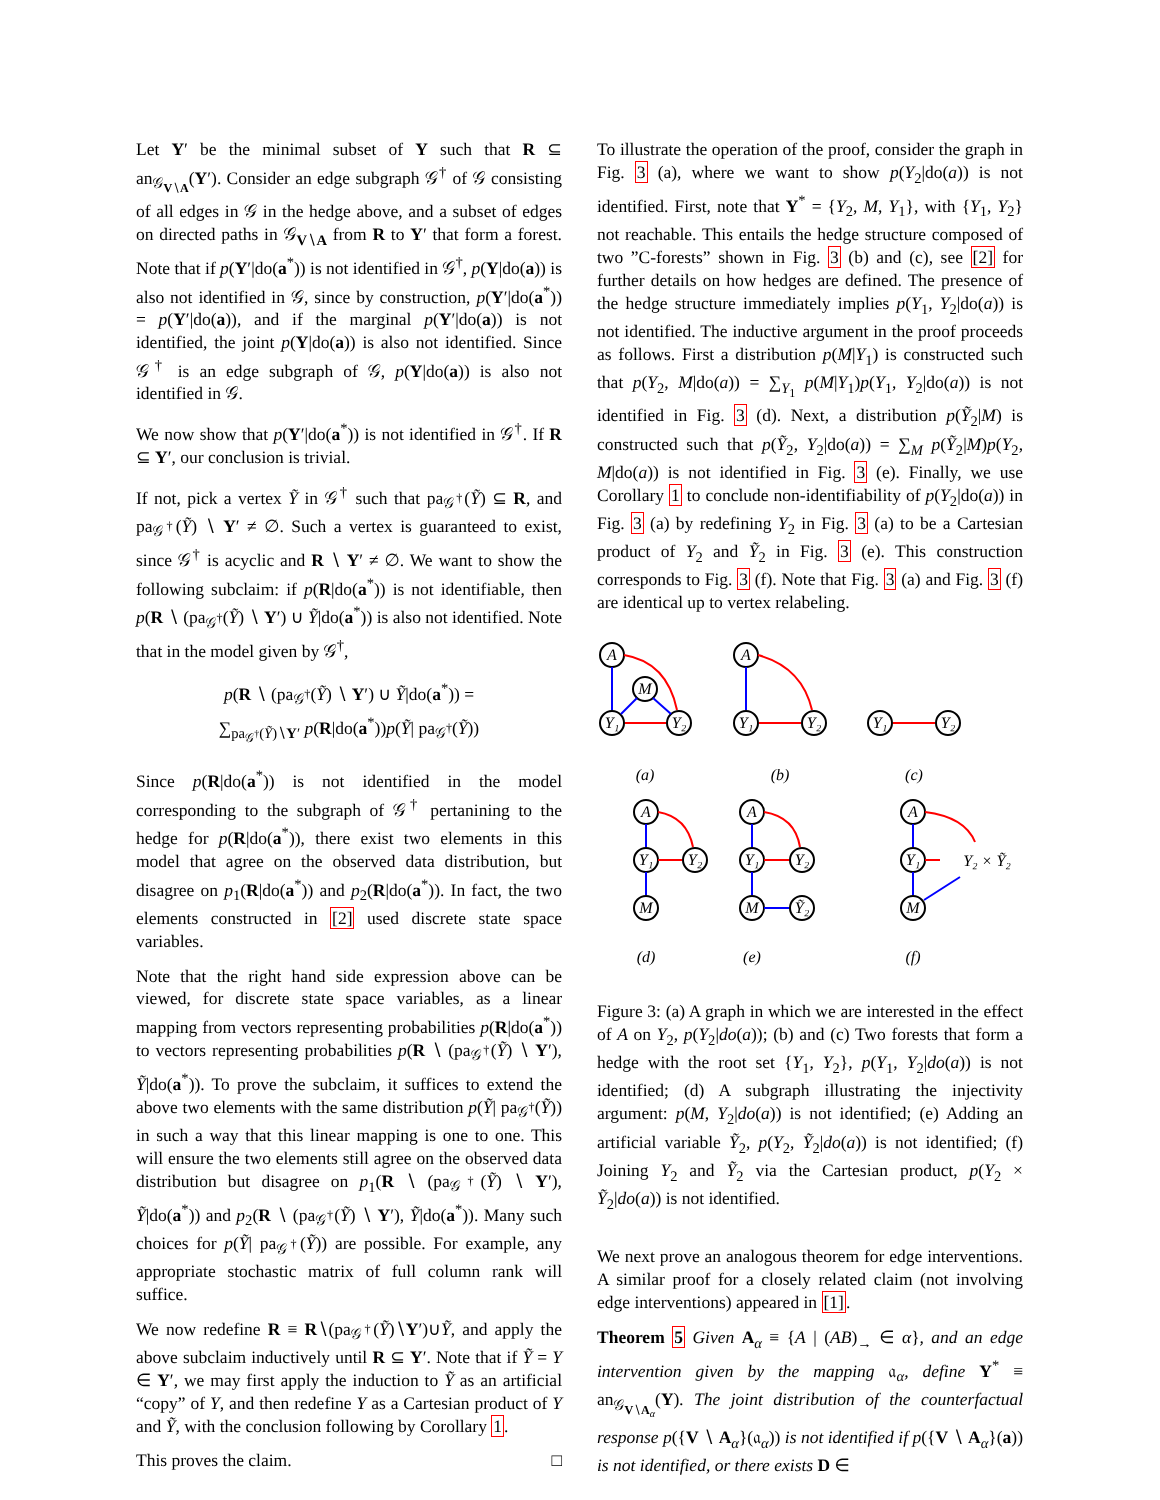Let Y′ be the minimal subset of Y such that R ⊆ an<sub>𝒢<sub>V∖A</sub></sub>(Y′). Consider an edge subgraph 𝒢<sup>†</sup> of 𝒢 consisting of all edges in 𝒢 in the hedge above, and a subset of edges on directed paths in 𝒢<sub>V∖A</sub> from R to Y′ that form a forest. Note that if p(Y′|do(a<sup>*</sup>)) is not identified in 𝒢<sup>†</sup>, p(Y|do(a)) is also not identified in 𝒢, since by construction, p(Y′|do(a<sup>*</sup>)) = p(Y′|do(a)), and if the marginal p(Y′|do(a)) is not identified, the joint p(Y|do(a)) is also not identified. Since 𝒢<sup>†</sup> is an edge subgraph of 𝒢, p(Y|do(a)) is also not identified in 𝒢.
We now show that p(Y′|do(a<sup>*</sup>)) is not identified in 𝒢<sup>†</sup>. If R ⊆ Y′, our conclusion is trivial.
If not, pick a vertex Ỹ in 𝒢<sup>†</sup> such that pa<sub>𝒢<sup>†</sup></sub>(Ỹ) ⊆ R, and pa<sub>𝒢<sup>†</sup></sub>(Ỹ) ∖ Y′ ≠ ∅. Such a vertex is guaranteed to exist, since 𝒢<sup>†</sup> is acyclic and R ∖ Y′ ≠ ∅. We want to show the following subclaim: if p(R|do(a<sup>*</sup>)) is not identifiable, then p(R ∖ (pa<sub>𝒢<sup>†</sup></sub>(Ỹ) ∖ Y′) ∪ Ỹ|do(a<sup>*</sup>)) is also not identified. Note that in the model given by 𝒢<sup>†</sup>,
p(R ∖ (pa<sub>𝒢<sup>†</sup></sub>(Ỹ) ∖ Y′) ∪ Ỹ|do(a<sup>*</sup>)) =
∑<sub>pa<sub>𝒢<sup>†</sup></sub>(Ỹ)∖Y′</sub> p(R|do(a<sup>*</sup>))p(Ỹ| pa<sub>𝒢<sup>†</sup></sub>(Ỹ))
Since p(R|do(a<sup>*</sup>)) is not identified in the model corresponding to the subgraph of 𝒢<sup>†</sup> pertanining to the hedge for p(R|do(a<sup>*</sup>)), there exist two elements in this model that agree on the observed data distribution, but disagree on p<sub>1</sub>(R|do(a<sup>*</sup>)) and p<sub>2</sub>(R|do(a<sup>*</sup>)). In fact, the two elements constructed in [2] used discrete state space variables.
Note that the right hand side expression above can be viewed, for discrete state space variables, as a linear mapping from vectors representing probabilities p(R|do(a<sup>*</sup>)) to vectors representing probabilities p(R ∖ (pa<sub>𝒢<sup>†</sup></sub>(Ỹ) ∖ Y′), Ỹ|do(a<sup>*</sup>)). To prove the subclaim, it suffices to extend the above two elements with the same distribution p(Ỹ| pa<sub>𝒢<sup>†</sup></sub>(Ỹ)) in such a way that this linear mapping is one to one. This will ensure the two elements still agree on the observed data distribution but disagree on p<sub>1</sub>(R ∖ (pa<sub>𝒢<sup>†</sup></sub>(Ỹ) ∖ Y′), Ỹ|do(a<sup>*</sup>)) and p<sub>2</sub>(R ∖ (pa<sub>𝒢<sup>†</sup></sub>(Ỹ) ∖ Y′), Ỹ|do(a<sup>*</sup>)). Many such choices for p(Ỹ| pa<sub>𝒢<sup>†</sup></sub>(Ỹ)) are possible. For example, any appropriate stochastic matrix of full column rank will suffice.
We now redefine R ≡ R∖(pa<sub>𝒢<sup>†</sup></sub>(Ỹ)∖Y′)∪Ỹ, and apply the above subclaim inductively until R ⊆ Y′. Note that if Ỹ = Y ∈ Y′, we may first apply the induction to Ỹ as an artificial “copy” of Y, and then redefine Y as a Cartesian product of Y and Ỹ, with the conclusion following by Corollary 1.
This proves the claim. □
To illustrate the operation of the proof, consider the graph in Fig. 3 (a), where we want to show p(Y<sub>2</sub>|do(a)) is not identified. First, note that Y<sup>*</sup> = {Y<sub>2</sub>, M, Y<sub>1</sub>}, with {Y<sub>1</sub>, Y<sub>2</sub>} not reachable. This entails the hedge structure composed of two ”C-forests” shown in Fig. 3 (b) and (c), see [2] for further details on how hedges are defined. The presence of the hedge structure immediately implies p(Y<sub>1</sub>, Y<sub>2</sub>|do(a)) is not identified. The inductive argument in the proof proceeds as follows. First a distribution p(M|Y<sub>1</sub>) is constructed such that p(Y<sub>2</sub>, M|do(a)) = ∑<sub>Y<sub>1</sub></sub> p(M|Y<sub>1</sub>)p(Y<sub>1</sub>, Y<sub>2</sub>|do(a)) is not identified in Fig. 3 (d). Next, a distribution p(Ỹ<sub>2</sub>|M) is constructed such that p(Ỹ<sub>2</sub>, Y<sub>2</sub>|do(a)) = ∑<sub>M</sub> p(Ỹ<sub>2</sub>|M)p(Y<sub>2</sub>, M|do(a)) is not identified in Fig. 3 (e). Finally, we use Corollary 1 to conclude non-identifiability of p(Y<sub>2</sub>|do(a)) in Fig. 3 (a) by redefining Y<sub>2</sub> in Fig. 3 (a) to be a Cartesian product of Y<sub>2</sub> and Ỹ<sub>2</sub> in Fig. 3 (e). This construction corresponds to Fig. 3 (f). Note that Fig. 3 (a) and Fig. 3 (f) are identical up to vertex relabeling.
A
M
Y₁
Y₂
A
Y₁
Y₂
Y₁
Y₂
(a)
(b)
(c)
A
Y₁
Y₂
M
A
Y₁
Y₂
M
Ỹ₂
A
Y₁
M
Y₂ × Ỹ₂
(d)
(e)
(f)
Figure 3: (a) A graph in which we are interested in the effect of A on Y<sub>2</sub>, p(Y<sub>2</sub>|do(a)); (b) and (c) Two forests that form a hedge with the root set {Y<sub>1</sub>, Y<sub>2</sub>}, p(Y<sub>1</sub>, Y<sub>2</sub>|do(a)) is not identified; (d) A subgraph illustrating the injectivity argument: p(M, Y<sub>2</sub>|do(a)) is not identified; (e) Adding an artificial variable Ỹ<sub>2</sub>, p(Y<sub>2</sub>, Ỹ<sub>2</sub>|do(a)) is not identified; (f) Joining Y<sub>2</sub> and Ỹ<sub>2</sub> via the Cartesian product, p(Y<sub>2</sub> × Ỹ<sub>2</sub>|do(a)) is not identified.
We next prove an analogous theorem for edge interventions. A similar proof for a closely related claim (not involving edge interventions) appeared in [1].
Theorem 5 Given A<sub>α</sub> ≡ {A | (AB)<sub>→</sub> ∈ α}, and an edge intervention given by the mapping 𝔞<sub>α</sub>, define Y<sup>*</sup> ≡ an<sub>𝒢<sub>V∖A<sub>α</sub></sub></sub>(Y). The joint distribution of the counterfactual response p({V ∖ A<sub>α</sub>}(𝔞<sub>α</sub>)) is not identified if p({V ∖ A<sub>α</sub>}(a)) is not identified, or there exists D ∈